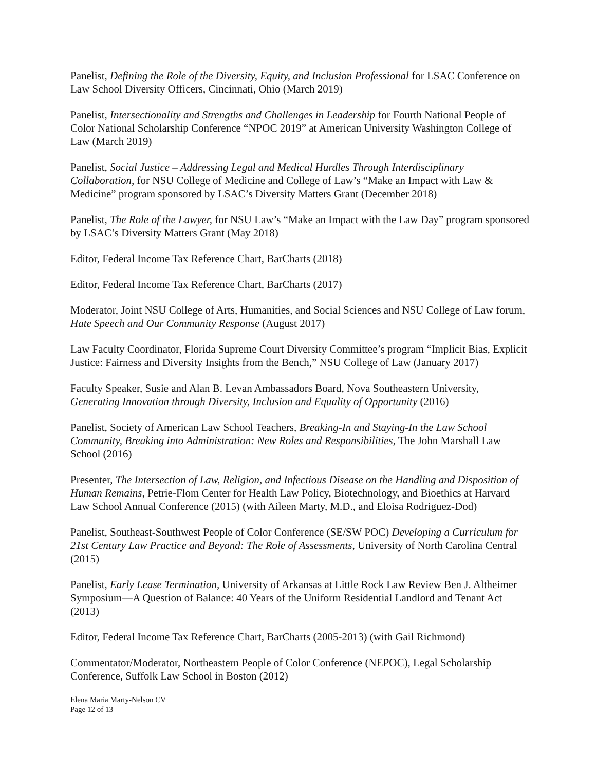Panelist, Defining the Role of the Diversity, Equity, and Inclusion Professional for LSAC Conference on Law School Diversity Officers, Cincinnati, Ohio (March 2019)
Panelist, Intersectionality and Strengths and Challenges in Leadership for Fourth National People of Color National Scholarship Conference “NPOC 2019” at American University Washington College of Law (March 2019)
Panelist, Social Justice – Addressing Legal and Medical Hurdles Through Interdisciplinary Collaboration, for NSU College of Medicine and College of Law’s “Make an Impact with Law & Medicine” program sponsored by LSAC’s Diversity Matters Grant (December 2018)
Panelist, The Role of the Lawyer, for NSU Law’s “Make an Impact with the Law Day” program sponsored by LSAC’s Diversity Matters Grant (May 2018)
Editor, Federal Income Tax Reference Chart, BarCharts (2018)
Editor, Federal Income Tax Reference Chart, BarCharts (2017)
Moderator, Joint NSU College of Arts, Humanities, and Social Sciences and NSU College of Law forum, Hate Speech and Our Community Response (August 2017)
Law Faculty Coordinator, Florida Supreme Court Diversity Committee’s program “Implicit Bias, Explicit Justice: Fairness and Diversity Insights from the Bench,” NSU College of Law (January 2017)
Faculty Speaker, Susie and Alan B. Levan Ambassadors Board, Nova Southeastern University, Generating Innovation through Diversity, Inclusion and Equality of Opportunity (2016)
Panelist, Society of American Law School Teachers, Breaking-In and Staying-In the Law School Community, Breaking into Administration: New Roles and Responsibilities, The John Marshall Law School (2016)
Presenter, The Intersection of Law, Religion, and Infectious Disease on the Handling and Disposition of Human Remains, Petrie-Flom Center for Health Law Policy, Biotechnology, and Bioethics at Harvard Law School Annual Conference (2015) (with Aileen Marty, M.D., and Eloisa Rodriguez-Dod)
Panelist, Southeast-Southwest People of Color Conference (SE/SW POC) Developing a Curriculum for 21st Century Law Practice and Beyond: The Role of Assessments, University of North Carolina Central (2015)
Panelist, Early Lease Termination, University of Arkansas at Little Rock Law Review Ben J. Altheimer Symposium—A Question of Balance: 40 Years of the Uniform Residential Landlord and Tenant Act (2013)
Editor, Federal Income Tax Reference Chart, BarCharts (2005-2013) (with Gail Richmond)
Commentator/Moderator, Northeastern People of Color Conference (NEPOC), Legal Scholarship Conference, Suffolk Law School in Boston (2012)
Elena Maria Marty-Nelson CV
Page 12 of 13